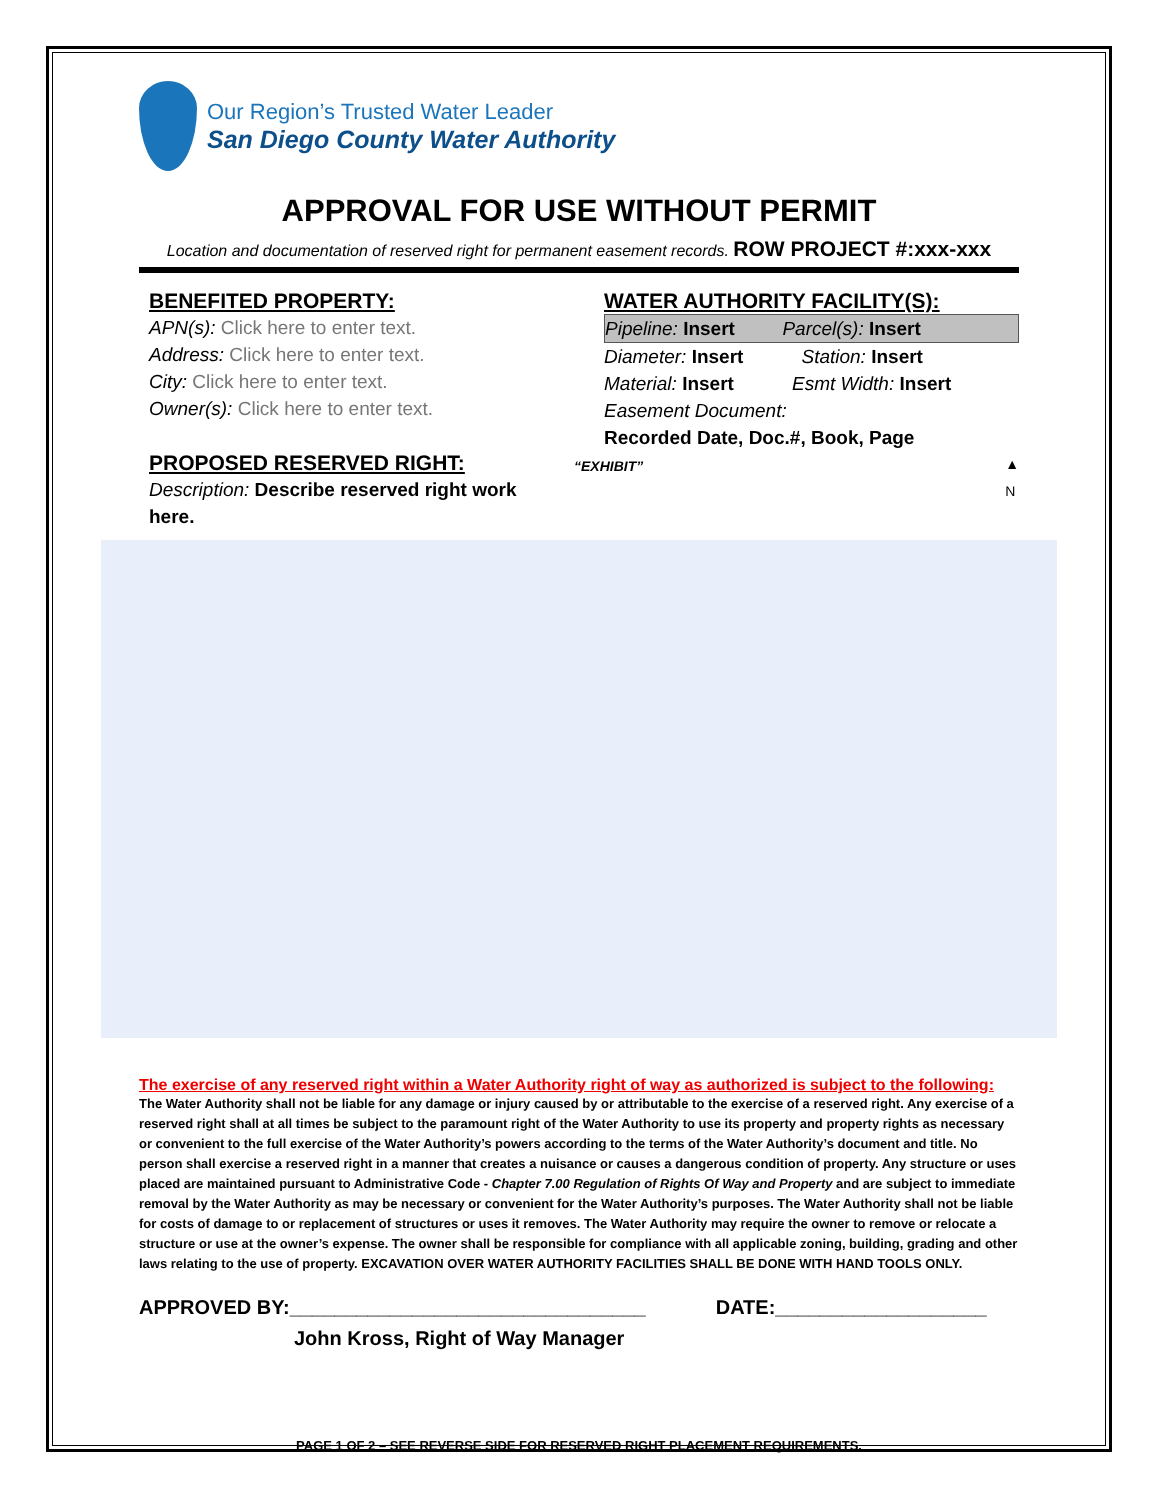Our Region’s Trusted Water Leader
San Diego County Water Authority
APPROVAL FOR USE WITHOUT PERMIT
Location and documentation of reserved right for permanent easement records. ROW PROJECT #:xxx-xxx
BENEFITED PROPERTY:
APN(s): Click here to enter text.
Address: Click here to enter text.
City: Click here to enter text.
Owner(s): Click here to enter text.
PROPOSED RESERVED RIGHT:
Description: Describe reserved right work here.
WATER AUTHORITY FACILITY(S):
Pipeline: Insert Parcel(s): Insert
Diameter: Insert Station: Insert
Material: Insert Esmt Width: Insert
Easement Document:
Recorded Date, Doc.#, Book, Page
“EXHIBIT” ▲
N
The exercise of any reserved right within a Water Authority right of way as authorized is subject to the following:
The Water Authority shall not be liable for any damage or injury caused by or attributable to the exercise of a reserved right. Any exercise of a reserved right shall at all times be subject to the paramount right of the Water Authority to use its property and property rights as necessary or convenient to the full exercise of the Water Authority’s powers according to the terms of the Water Authority’s document and title. No person shall exercise a reserved right in a manner that creates a nuisance or causes a dangerous condition of property. Any structure or uses placed are maintained pursuant to Administrative Code - Chapter 7.00 Regulation of Rights Of Way and Property and are subject to immediate removal by the Water Authority as may be necessary or convenient for the Water Authority’s purposes. The Water Authority shall not be liable for costs of damage to or replacement of structures or uses it removes. The Water Authority may require the owner to remove or relocate a structure or use at the owner’s expense. The owner shall be responsible for compliance with all applicable zoning, building, grading and other laws relating to the use of property. EXCAVATION OVER WATER AUTHORITY FACILITIES SHALL BE DONE WITH HAND TOOLS ONLY.
APPROVED BY:________________________________ DATE:___________________
John Kross, Right of Way Manager
PAGE 1 OF 2 – SEE REVERSE SIDE FOR RESERVED RIGHT PLACEMENT REQUIREMENTS.